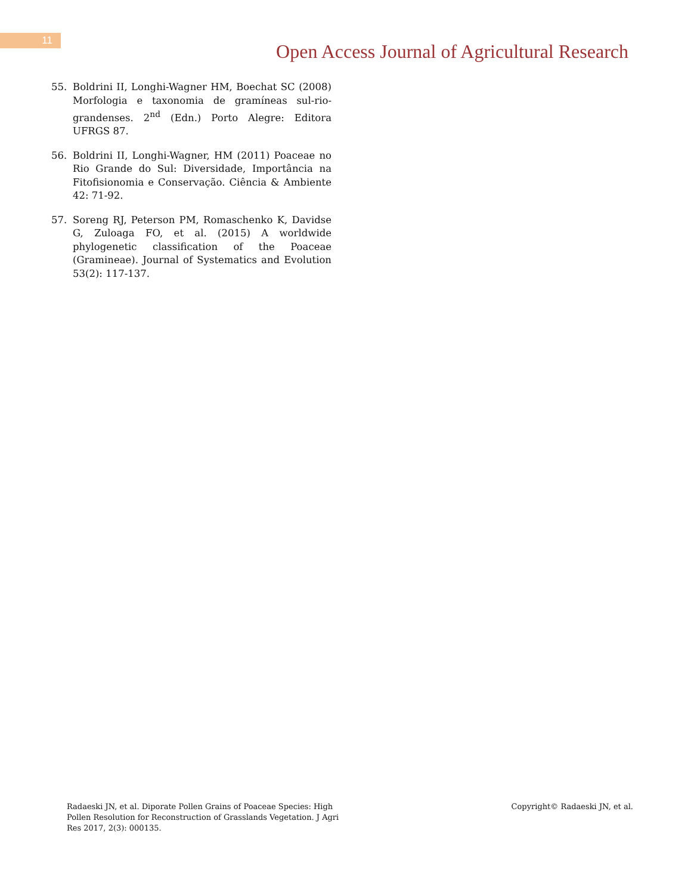11
Open Access Journal of Agricultural Research
55. Boldrini II, Longhi-Wagner HM, Boechat SC (2008) Morfologia e taxonomia de gramíneas sul-rio-grandenses. 2<sup>nd</sup> (Edn.) Porto Alegre: Editora UFRGS 87.
56. Boldrini II, Longhi-Wagner, HM (2011) Poaceae no Rio Grande do Sul: Diversidade, Importância na Fitofisionomia e Conservação. Ciência & Ambiente 42: 71-92.
57. Soreng RJ, Peterson PM, Romaschenko K, Davidse G, Zuloaga FO, et al. (2015) A worldwide phylogenetic classification of the Poaceae (Gramineae). Journal of Systematics and Evolution 53(2): 117-137.
Radaeski JN, et al. Diporate Pollen Grains of Poaceae Species: High Pollen Resolution for Reconstruction of Grasslands Vegetation. J Agri Res 2017, 2(3): 000135.
Copyright© Radaeski JN, et al.